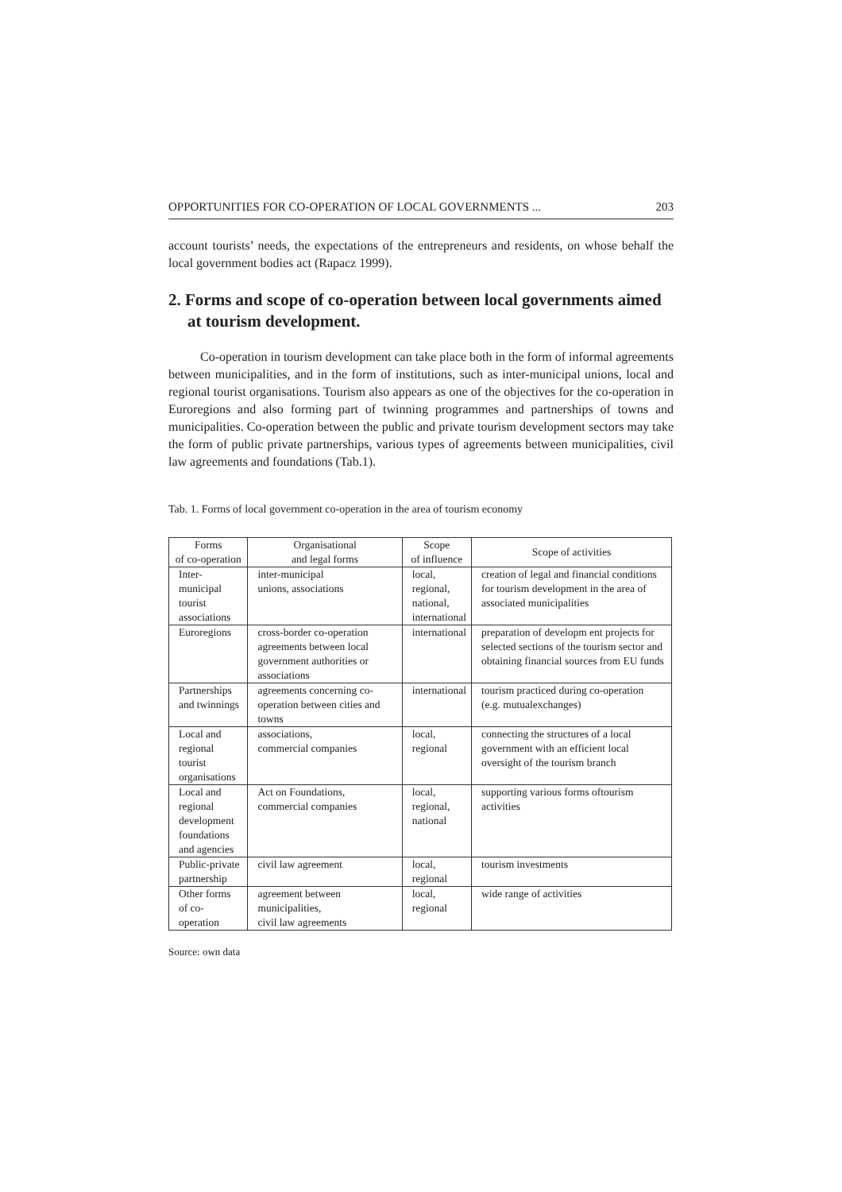OPPORTUNITIES FOR CO-OPERATION OF LOCAL GOVERNMENTS ... 203
account tourists’ needs, the expectations of the entrepreneurs and residents, on whose behalf the local government bodies act (Rapacz 1999).
2. Forms and scope of co-operation between local governments aimed at tourism development.
Co-operation in tourism development can take place both in the form of informal agreements between municipalities, and in the form of institutions, such as inter-municipal unions, local and regional tourist organisations. Tourism also appears as one of the objectives for the co-operation in Euroregions and also forming part of twinning programmes and partnerships of towns and municipalities. Co-operation between the public and private tourism development sectors may take the form of public private partnerships, various types of agreements between municipalities, civil law agreements and foundations (Tab.1).
Tab. 1. Forms of local government co-operation in the area of tourism economy
| Forms of co-operation | Organisational and legal forms | Scope of influence | Scope of activities |
| --- | --- | --- | --- |
| Inter-municipal tourist associations | inter-municipal unions, associations | local, regional, national, international | creation of legal and financial conditions for tourism development in the area of associated municipalities |
| Euroregions | cross-border co-operation agreements between local government authorities or associations | international | preparation of developm ent projects for selected sections of the tourism sector and obtaining financial sources from EU funds |
| Partnerships and twinnings | agreements concerning co-operation between cities and towns | international | tourism practiced during co-operation (e.g. mutualexchanges) |
| Local and regional tourist organisations | associations, commercial companies | local, regional | connecting the structures of a local government with an efficient local oversight of the tourism branch |
| Local and regional development foundations and agencies | Act on Foundations, commercial companies | local, regional, national | supporting various forms oftourism activities |
| Public-private partnership | civil law agreement | local, regional | tourism investments |
| Other forms of co-operation | agreement between municipalities, civil law agreements | local, regional | wide range of activities |
Source: own data